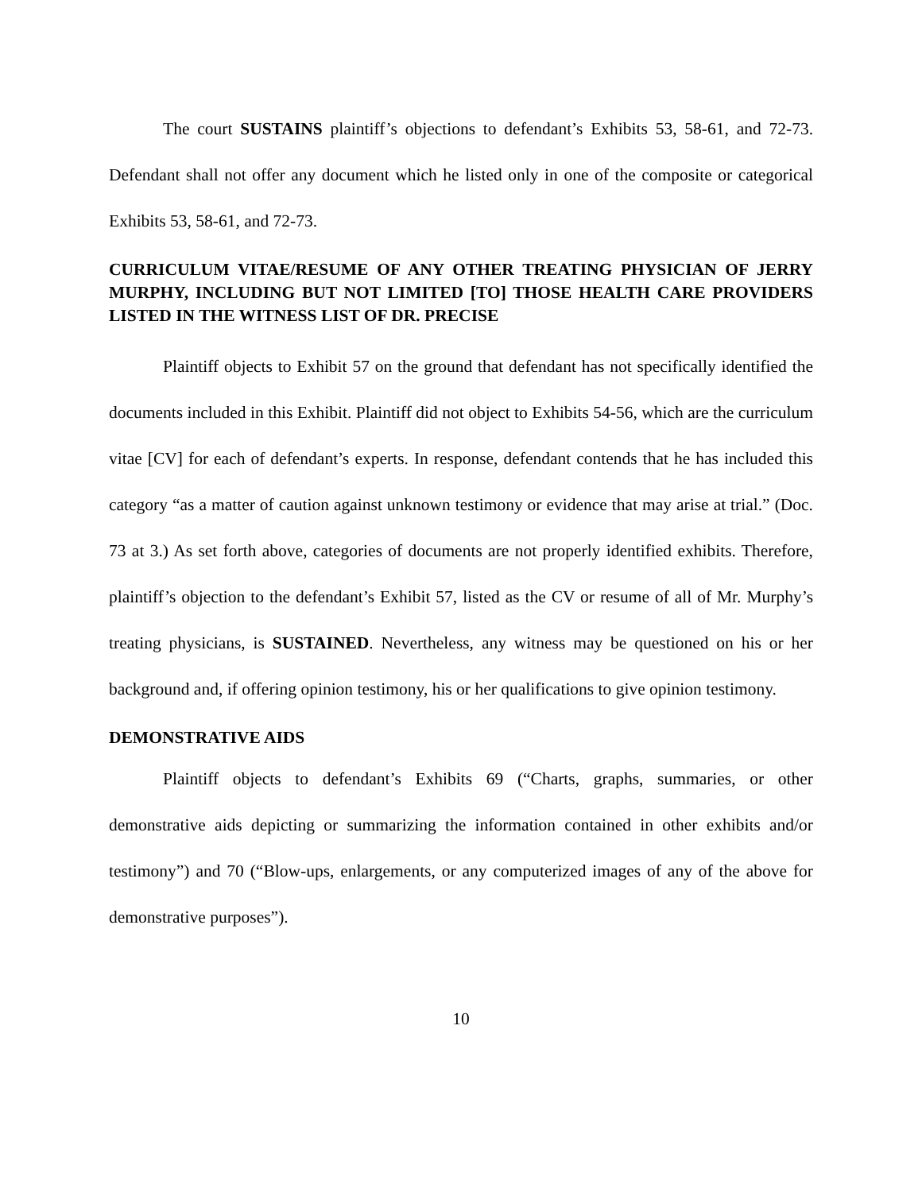The court SUSTAINS plaintiff’s objections to defendant’s Exhibits 53, 58-61, and 72-73. Defendant shall not offer any document which he listed only in one of the composite or categorical Exhibits 53, 58-61, and 72-73.
CURRICULUM VITAE/RESUME OF ANY OTHER TREATING PHYSICIAN OF JERRY MURPHY, INCLUDING BUT NOT LIMITED [TO] THOSE HEALTH CARE PROVIDERS LISTED IN THE WITNESS LIST OF DR. PRECISE
Plaintiff objects to Exhibit 57 on the ground that defendant has not specifically identified the documents included in this Exhibit. Plaintiff did not object to Exhibits 54-56, which are the curriculum vitae [CV] for each of defendant’s experts. In response, defendant contends that he has included this category “as a matter of caution against unknown testimony or evidence that may arise at trial.” (Doc. 73 at 3.) As set forth above, categories of documents are not properly identified exhibits. Therefore, plaintiff’s objection to the defendant’s Exhibit 57, listed as the CV or resume of all of Mr. Murphy’s treating physicians, is SUSTAINED. Nevertheless, any witness may be questioned on his or her background and, if offering opinion testimony, his or her qualifications to give opinion testimony.
DEMONSTRATIVE AIDS
Plaintiff objects to defendant’s Exhibits 69 (“Charts, graphs, summaries, or other demonstrative aids depicting or summarizing the information contained in other exhibits and/or testimony”) and 70 (“Blow-ups, enlargements, or any computerized images of any of the above for demonstrative purposes”).
10